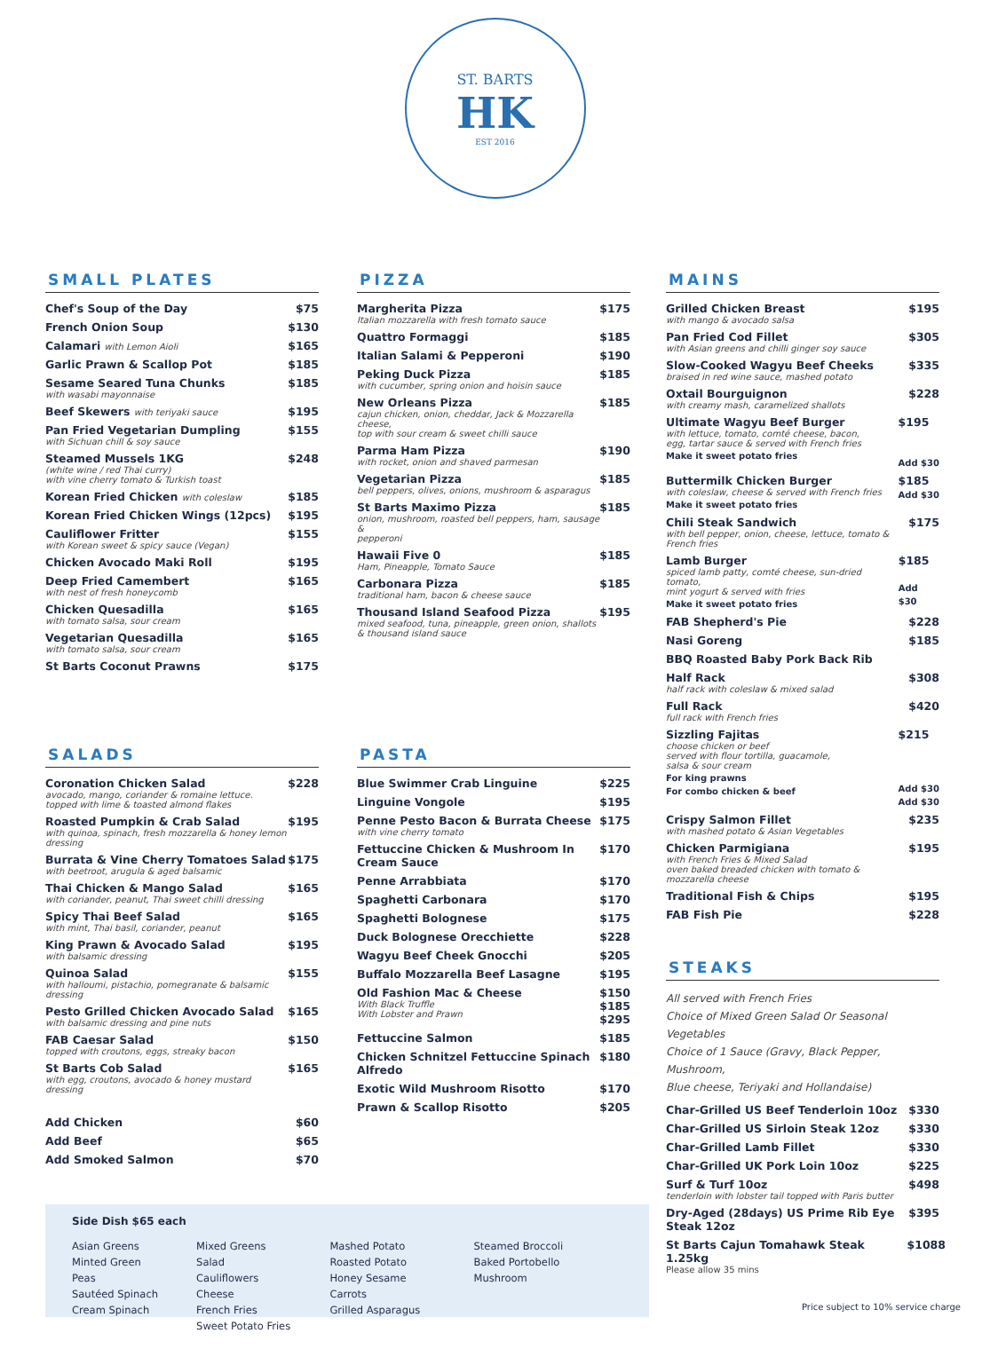ST. BARTS
HK
EST 2016
SMALL PLATES
Chef's Soup of the Day $75
French Onion Soup $130
Calamari with Lemon Aioli $165
Garlic Prawn & Scallop Pot $185
Sesame Seared Tuna Chunks
with wasabi mayonnaise $185
Beef Skewers with teriyaki sauce $195
Pan Fried Vegetarian Dumpling
with Sichuan chill & soy sauce $155
Steamed Mussels 1KG
(white wine / red Thai curry)
with vine cherry tomato & Turkish toast $248
Korean Fried Chicken with coleslaw $185
Korean Fried Chicken Wings (12pcs) $195
Cauliflower Fritter
with Korean sweet & spicy sauce (Vegan) $155
Chicken Avocado Maki Roll $195
Deep Fried Camembert
with nest of fresh honeycomb $165
Chicken Quesadilla
with tomato salsa, sour cream $165
Vegetarian Quesadilla
with tomato salsa, sour cream $165
St Barts Coconut Prawns $175
SALADS
Coronation Chicken Salad
avocado, mango, coriander & romaine lettuce.
topped with lime & toasted almond flakes $228
Roasted Pumpkin & Crab Salad
with quinoa, spinach, fresh mozzarella & honey lemon dressing $195
Burrata & Vine Cherry Tomatoes Salad
with beetroot, arugula & aged balsamic $175
Thai Chicken & Mango Salad
with coriander, peanut, Thai sweet chilli dressing $165
Spicy Thai Beef Salad
with mint, Thai basil, coriander, peanut $165
King Prawn & Avocado Salad
with balsamic dressing $195
Quinoa Salad
with halloumi, pistachio, pomegranate & balsamic dressing $155
Pesto Grilled Chicken Avocado Salad
with balsamic dressing and pine nuts $165
FAB Caesar Salad
topped with croutons, eggs, streaky bacon $150
St Barts Cob Salad
with egg, croutons, avocado & honey mustard dressing $165
Add Chicken $60
Add Beef $65
Add Smoked Salmon $70
PIZZA
Margherita Pizza
Italian mozzarella with fresh tomato sauce $175
Quattro Formaggi $185
Italian Salami & Pepperoni $190
Peking Duck Pizza
with cucumber, spring onion and hoisin sauce $185
New Orleans Pizza
cajun chicken, onion, cheddar, Jack & Mozzarella cheese,
top with sour cream & sweet chilli sauce $185
Parma Ham Pizza
with rocket, onion and shaved parmesan $190
Vegetarian Pizza
bell peppers, olives, onions, mushroom & asparagus $185
St Barts Maximo Pizza
onion, mushroom, roasted bell peppers, ham, sausage &
pepperoni $185
Hawaii Five 0
Ham, Pineapple, Tomato Sauce $185
Carbonara Pizza
traditional ham, bacon & cheese sauce $185
Thousand Island Seafood Pizza
mixed seafood, tuna, pineapple, green onion, shallots
& thousand island sauce $195
PASTA
Blue Swimmer Crab Linguine $225
Linguine Vongole $195
Penne Pesto Bacon & Burrata Cheese
with vine cherry tomato $175
Fettuccine Chicken & Mushroom In Cream Sauce $170
Penne Arrabbiata $170
Spaghetti Carbonara $170
Spaghetti Bolognese $175
Duck Bolognese Orecchiette $228
Wagyu Beef Cheek Gnocchi $205
Buffalo Mozzarella Beef Lasagne $195
Old Fashion Mac & Cheese
With Black Truffle
With Lobster and Prawn $150
$185
$295
Fettuccine Salmon $185
Chicken Schnitzel Fettuccine Spinach Alfredo $180
Exotic Wild Mushroom Risotto $170
Prawn & Scallop Risotto $205
MAINS
Grilled Chicken Breast
with mango & avocado salsa $195
Pan Fried Cod Fillet
with Asian greens and chilli ginger soy sauce $305
Slow-Cooked Wagyu Beef Cheeks
braised in red wine sauce, mashed potato $335
Oxtail Bourguignon
with creamy mash, caramelized shallots $228
Ultimate Wagyu Beef Burger
with lettuce, tomato, comté cheese, bacon,
egg, tartar sauce & served with French fries
Make it sweet potato fries $195
Add $30
Buttermilk Chicken Burger
with coleslaw, cheese & served with French fries
Make it sweet potato fries $185
Add $30
Chili Steak Sandwich
with bell pepper, onion, cheese, lettuce, tomato &
French fries $175
Lamb Burger
spiced lamb patty, comté cheese, sun-dried tomato,
mint yogurt & served with fries
Make it sweet potato fries $185
Add $30
FAB Shepherd's Pie $228
Nasi Goreng $185
BBQ Roasted Baby Pork Back Rib
Half Rack
half rack with coleslaw & mixed salad $308
Full Rack
full rack with French fries $420
Sizzling Fajitas
choose chicken or beef
served with flour tortilla, guacamole,
salsa & sour cream
For king prawns
For combo chicken & beef $215
Add $30
Add $30
Crispy Salmon Fillet
with mashed potato & Asian Vegetables $235
Chicken Parmigiana
with French Fries & Mixed Salad
oven baked breaded chicken with tomato & mozzarella cheese $195
Traditional Fish & Chips $195
FAB Fish Pie $228
STEAKS
All served with French Fries
Choice of Mixed Green Salad Or Seasonal Vegetables
Choice of 1 Sauce (Gravy, Black Pepper, Mushroom,
Blue cheese, Teriyaki and Hollandaise)
Char-Grilled US Beef Tenderloin 10oz $330
Char-Grilled US Sirloin Steak 12oz $330
Char-Grilled Lamb Fillet $330
Char-Grilled UK Pork Loin 10oz $225
Surf & Turf 10oz
tenderloin with lobster tail topped with Paris butter $498
Dry-Aged (28days) US Prime Rib Eye Steak 12oz $395
St Barts Cajun Tomahawk Steak 1.25kg
Please allow 35 mins $1088
Side Dish $65 each
| Asian Greens Minted Green Peas Sautéed Spinach Cream Spinach | Mixed Greens Salad Cauliflowers Cheese French Fries Sweet Potato Fries | Mashed Potato Roasted Potato Honey Sesame Carrots Grilled Asparagus | Steamed Broccoli Baked Portobello Mushroom |
Price subject to 10% service charge